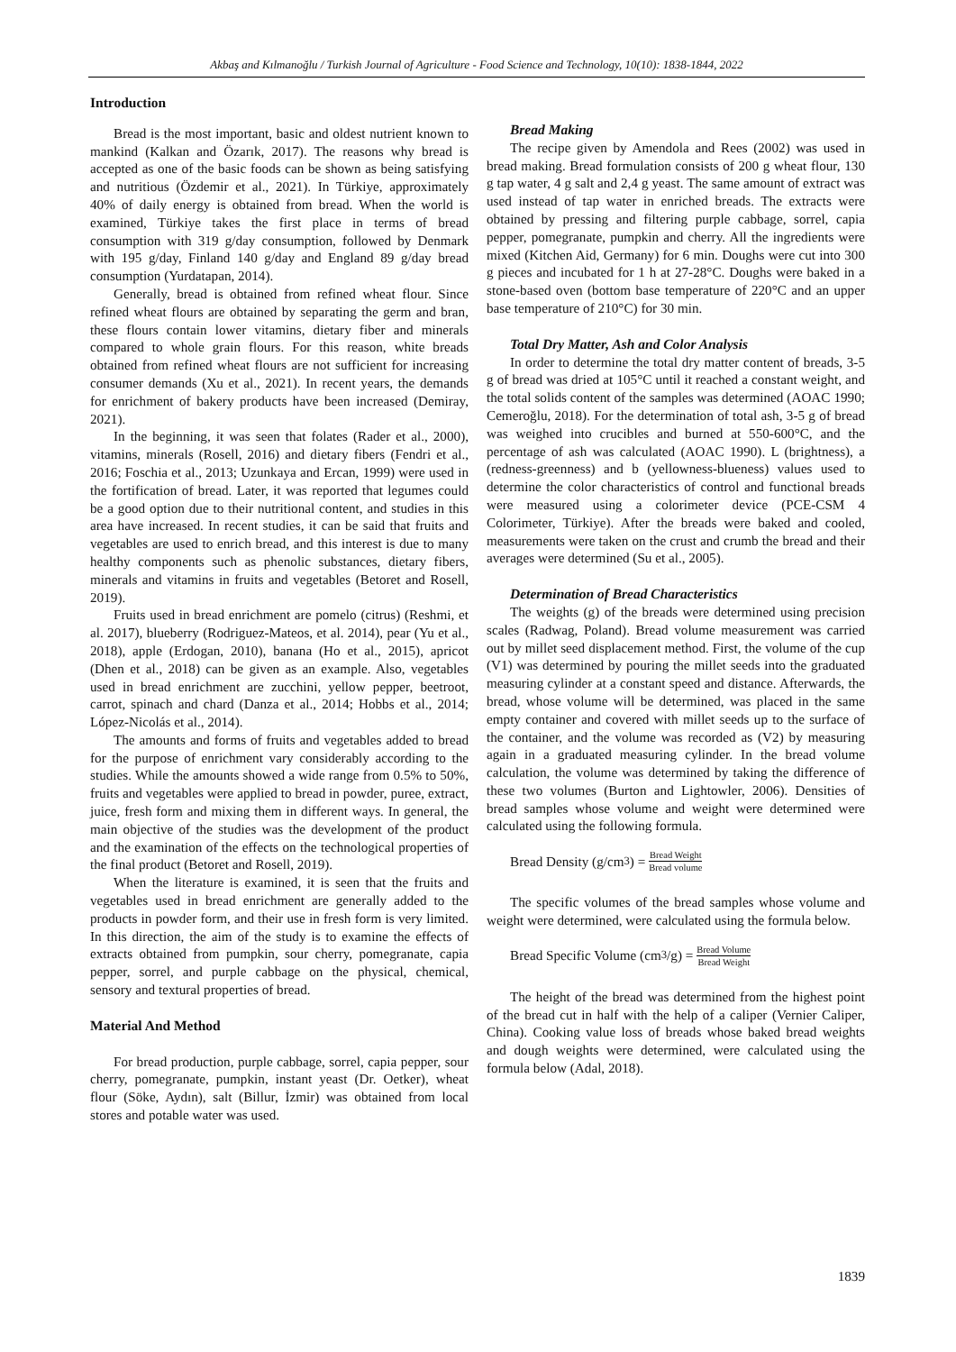Akbaş and Kılmanoğlu / Turkish Journal of Agriculture - Food Science and Technology, 10(10): 1838-1844, 2022
Introduction
Bread is the most important, basic and oldest nutrient known to mankind (Kalkan and Özarık, 2017). The reasons why bread is accepted as one of the basic foods can be shown as being satisfying and nutritious (Özdemir et al., 2021). In Türkiye, approximately 40% of daily energy is obtained from bread. When the world is examined, Türkiye takes the first place in terms of bread consumption with 319 g/day consumption, followed by Denmark with 195 g/day, Finland 140 g/day and England 89 g/day bread consumption (Yurdatapan, 2014).
Generally, bread is obtained from refined wheat flour. Since refined wheat flours are obtained by separating the germ and bran, these flours contain lower vitamins, dietary fiber and minerals compared to whole grain flours. For this reason, white breads obtained from refined wheat flours are not sufficient for increasing consumer demands (Xu et al., 2021). In recent years, the demands for enrichment of bakery products have been increased (Demiray, 2021).
In the beginning, it was seen that folates (Rader et al., 2000), vitamins, minerals (Rosell, 2016) and dietary fibers (Fendri et al., 2016; Foschia et al., 2013; Uzunkaya and Ercan, 1999) were used in the fortification of bread. Later, it was reported that legumes could be a good option due to their nutritional content, and studies in this area have increased. In recent studies, it can be said that fruits and vegetables are used to enrich bread, and this interest is due to many healthy components such as phenolic substances, dietary fibers, minerals and vitamins in fruits and vegetables (Betoret and Rosell, 2019).
Fruits used in bread enrichment are pomelo (citrus) (Reshmi, et al. 2017), blueberry (Rodriguez-Mateos, et al. 2014), pear (Yu et al., 2018), apple (Erdogan, 2010), banana (Ho et al., 2015), apricot (Dhen et al., 2018) can be given as an example. Also, vegetables used in bread enrichment are zucchini, yellow pepper, beetroot, carrot, spinach and chard (Danza et al., 2014; Hobbs et al., 2014; López-Nicolás et al., 2014).
The amounts and forms of fruits and vegetables added to bread for the purpose of enrichment vary considerably according to the studies. While the amounts showed a wide range from 0.5% to 50%, fruits and vegetables were applied to bread in powder, puree, extract, juice, fresh form and mixing them in different ways. In general, the main objective of the studies was the development of the product and the examination of the effects on the technological properties of the final product (Betoret and Rosell, 2019).
When the literature is examined, it is seen that the fruits and vegetables used in bread enrichment are generally added to the products in powder form, and their use in fresh form is very limited. In this direction, the aim of the study is to examine the effects of extracts obtained from pumpkin, sour cherry, pomegranate, capia pepper, sorrel, and purple cabbage on the physical, chemical, sensory and textural properties of bread.
Material And Method
For bread production, purple cabbage, sorrel, capia pepper, sour cherry, pomegranate, pumpkin, instant yeast (Dr. Oetker), wheat flour (Söke, Aydın), salt (Billur, İzmir) was obtained from local stores and potable water was used.
Bread Making
The recipe given by Amendola and Rees (2002) was used in bread making. Bread formulation consists of 200 g wheat flour, 130 g tap water, 4 g salt and 2,4 g yeast. The same amount of extract was used instead of tap water in enriched breads. The extracts were obtained by pressing and filtering purple cabbage, sorrel, capia pepper, pomegranate, pumpkin and cherry. All the ingredients were mixed (Kitchen Aid, Germany) for 6 min. Doughs were cut into 300 g pieces and incubated for 1 h at 27-28°C. Doughs were baked in a stone-based oven (bottom base temperature of 220°C and an upper base temperature of 210°C) for 30 min.
Total Dry Matter, Ash and Color Analysis
In order to determine the total dry matter content of breads, 3-5 g of bread was dried at 105°C until it reached a constant weight, and the total solids content of the samples was determined (AOAC 1990; Cemeroğlu, 2018). For the determination of total ash, 3-5 g of bread was weighed into crucibles and burned at 550-600°C, and the percentage of ash was calculated (AOAC 1990). L (brightness), a (redness-greenness) and b (yellowness-blueness) values used to determine the color characteristics of control and functional breads were measured using a colorimeter device (PCE-CSM 4 Colorimeter, Türkiye). After the breads were baked and cooled, measurements were taken on the crust and crumb the bread and their averages were determined (Su et al., 2005).
Determination of Bread Characteristics
The weights (g) of the breads were determined using precision scales (Radwag, Poland). Bread volume measurement was carried out by millet seed displacement method. First, the volume of the cup (V1) was determined by pouring the millet seeds into the graduated measuring cylinder at a constant speed and distance. Afterwards, the bread, whose volume will be determined, was placed in the same empty container and covered with millet seeds up to the surface of the container, and the volume was recorded as (V2) by measuring again in a graduated measuring cylinder. In the bread volume calculation, the volume was determined by taking the difference of these two volumes (Burton and Lightowler, 2006). Densities of bread samples whose volume and weight were determined were calculated using the following formula.
Bread Density (g/cm<sup>3</sup>) = Bread Weight Bread volume
The specific volumes of the bread samples whose volume and weight were determined, were calculated using the formula below.
Bread Specific Volume (cm<sup>3</sup>/g) = Bread Volume Bread Weight
The height of the bread was determined from the highest point of the bread cut in half with the help of a caliper (Vernier Caliper, China). Cooking value loss of breads whose baked bread weights and dough weights were determined, were calculated using the formula below (Adal, 2018).
1839